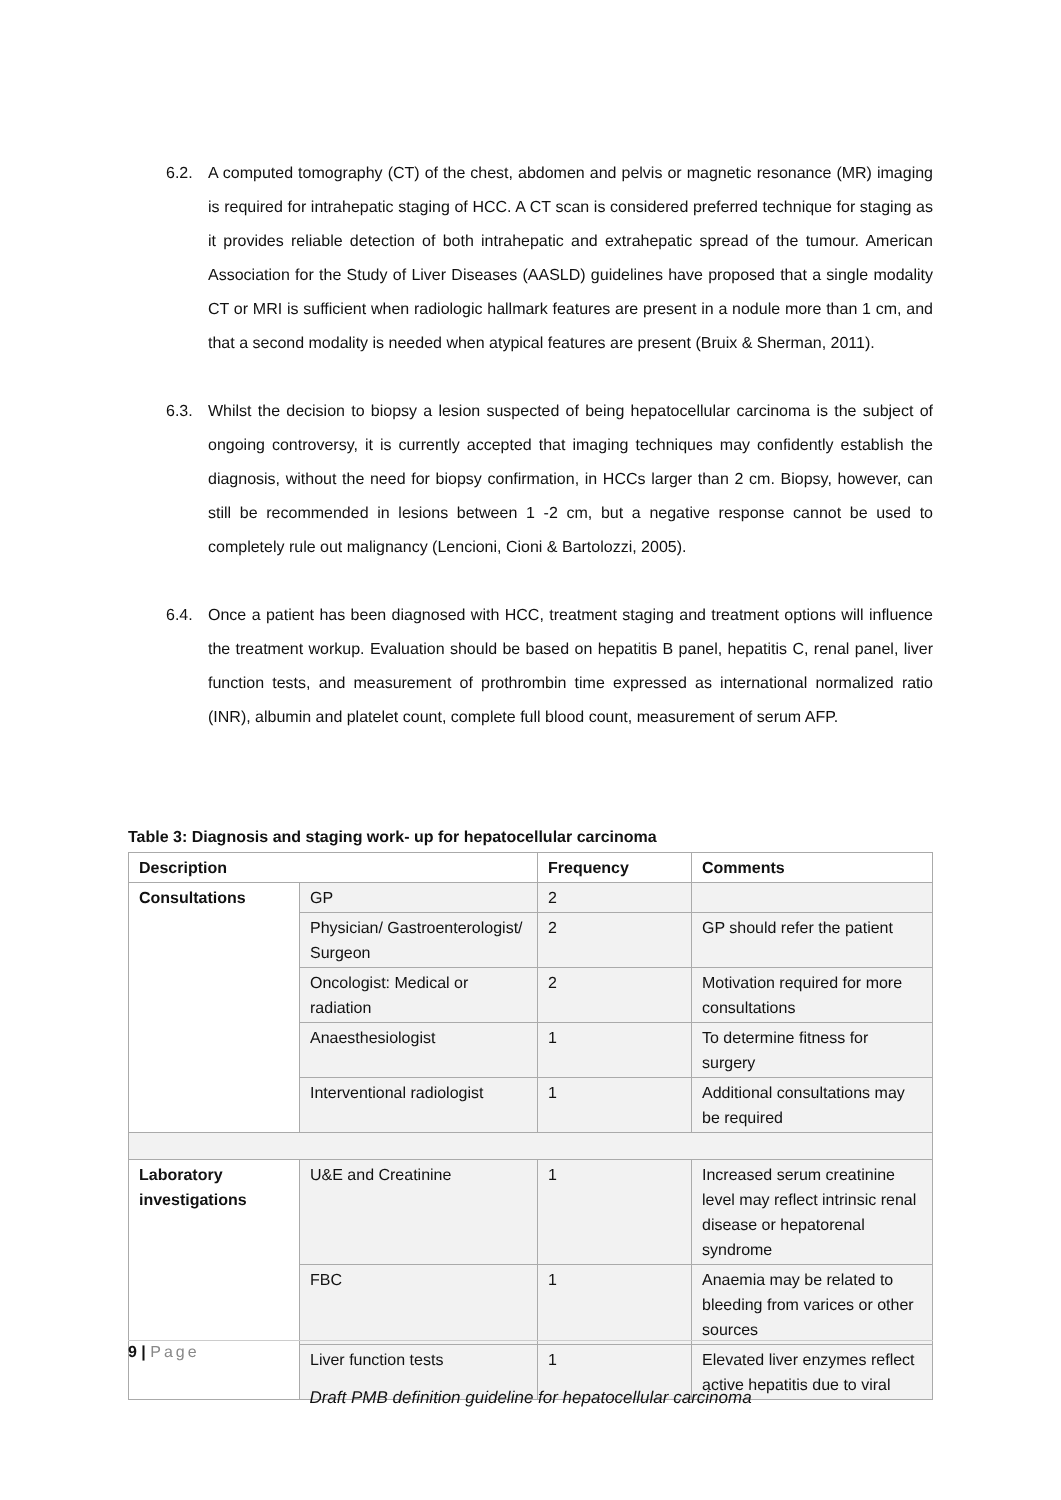6.2. A computed tomography (CT) of the chest, abdomen and pelvis or magnetic resonance (MR) imaging is required for intrahepatic staging of HCC. A CT scan is considered preferred technique for staging as it provides reliable detection of both intrahepatic and extrahepatic spread of the tumour. American Association for the Study of Liver Diseases (AASLD) guidelines have proposed that a single modality CT or MRI is sufficient when radiologic hallmark features are present in a nodule more than 1 cm, and that a second modality is needed when atypical features are present (Bruix & Sherman, 2011).
6.3. Whilst the decision to biopsy a lesion suspected of being hepatocellular carcinoma is the subject of ongoing controversy, it is currently accepted that imaging techniques may confidently establish the diagnosis, without the need for biopsy confirmation, in HCCs larger than 2 cm. Biopsy, however, can still be recommended in lesions between 1 -2 cm, but a negative response cannot be used to completely rule out malignancy (Lencioni, Cioni & Bartolozzi, 2005).
6.4. Once a patient has been diagnosed with HCC, treatment staging and treatment options will influence the treatment workup. Evaluation should be based on hepatitis B panel, hepatitis C, renal panel, liver function tests, and measurement of prothrombin time expressed as international normalized ratio (INR), albumin and platelet count, complete full blood count, measurement of serum AFP.
Table 3: Diagnosis and staging work- up for hepatocellular carcinoma
| Description | | Frequency | Comments |
| --- | --- | --- | --- |
| Consultations | GP | 2 | |
| | Physician/ Gastroenterologist/ Surgeon | 2 | GP should refer the patient |
| | Oncologist: Medical or radiation | 2 | Motivation required for more consultations |
| | Anaesthesiologist | 1 | To determine fitness for surgery |
| | Interventional radiologist | 1 | Additional consultations may be required |
| Laboratory investigations | U&E and Creatinine | 1 | Increased serum creatinine level may reflect intrinsic renal disease or hepatorenal syndrome |
| | FBC | 1 | Anaemia may be related to bleeding from varices or other sources |
| | Liver function tests | 1 | Elevated liver enzymes reflect active hepatitis due to viral |
9 | Page
Draft PMB definition guideline for hepatocellular carcinoma